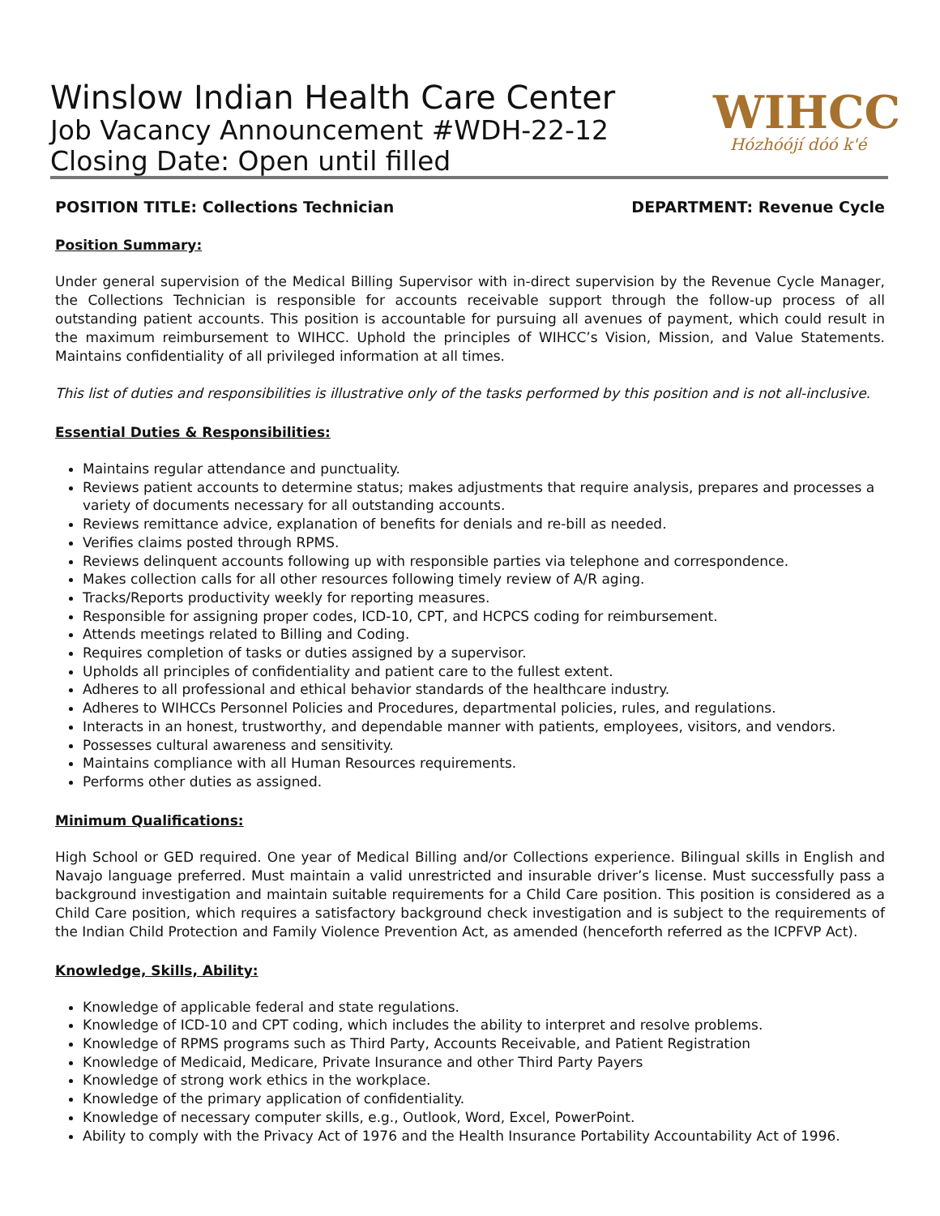Winslow Indian Health Care Center
Job Vacancy Announcement #WDH-22-12
Closing Date: Open until filled
WIHCC
Hózhóójí dóó k'é
POSITION TITLE: Collections Technician DEPARTMENT: Revenue Cycle
Position Summary:
Under general supervision of the Medical Billing Supervisor with in-direct supervision by the Revenue Cycle Manager, the Collections Technician is responsible for accounts receivable support through the follow-up process of all outstanding patient accounts. This position is accountable for pursuing all avenues of payment, which could result in the maximum reimbursement to WIHCC. Uphold the principles of WIHCC’s Vision, Mission, and Value Statements. Maintains confidentiality of all privileged information at all times.
This list of duties and responsibilities is illustrative only of the tasks performed by this position and is not all-inclusive.
Essential Duties & Responsibilities:
Maintains regular attendance and punctuality.
Reviews patient accounts to determine status; makes adjustments that require analysis, prepares and processes a variety of documents necessary for all outstanding accounts.
Reviews remittance advice, explanation of benefits for denials and re-bill as needed.
Verifies claims posted through RPMS.
Reviews delinquent accounts following up with responsible parties via telephone and correspondence.
Makes collection calls for all other resources following timely review of A/R aging.
Tracks/Reports productivity weekly for reporting measures.
Responsible for assigning proper codes, ICD-10, CPT, and HCPCS coding for reimbursement.
Attends meetings related to Billing and Coding.
Requires completion of tasks or duties assigned by a supervisor.
Upholds all principles of confidentiality and patient care to the fullest extent.
Adheres to all professional and ethical behavior standards of the healthcare industry.
Adheres to WIHCCs Personnel Policies and Procedures, departmental policies, rules, and regulations.
Interacts in an honest, trustworthy, and dependable manner with patients, employees, visitors, and vendors.
Possesses cultural awareness and sensitivity.
Maintains compliance with all Human Resources requirements.
Performs other duties as assigned.
Minimum Qualifications:
High School or GED required. One year of Medical Billing and/or Collections experience. Bilingual skills in English and Navajo language preferred. Must maintain a valid unrestricted and insurable driver’s license. Must successfully pass a background investigation and maintain suitable requirements for a Child Care position. This position is considered as a Child Care position, which requires a satisfactory background check investigation and is subject to the requirements of the Indian Child Protection and Family Violence Prevention Act, as amended (henceforth referred as the ICPFVP Act).
Knowledge, Skills, Ability:
Knowledge of applicable federal and state regulations.
Knowledge of ICD-10 and CPT coding, which includes the ability to interpret and resolve problems.
Knowledge of RPMS programs such as Third Party, Accounts Receivable, and Patient Registration
Knowledge of Medicaid, Medicare, Private Insurance and other Third Party Payers
Knowledge of strong work ethics in the workplace.
Knowledge of the primary application of confidentiality.
Knowledge of necessary computer skills, e.g., Outlook, Word, Excel, PowerPoint.
Ability to comply with the Privacy Act of 1976 and the Health Insurance Portability Accountability Act of 1996.